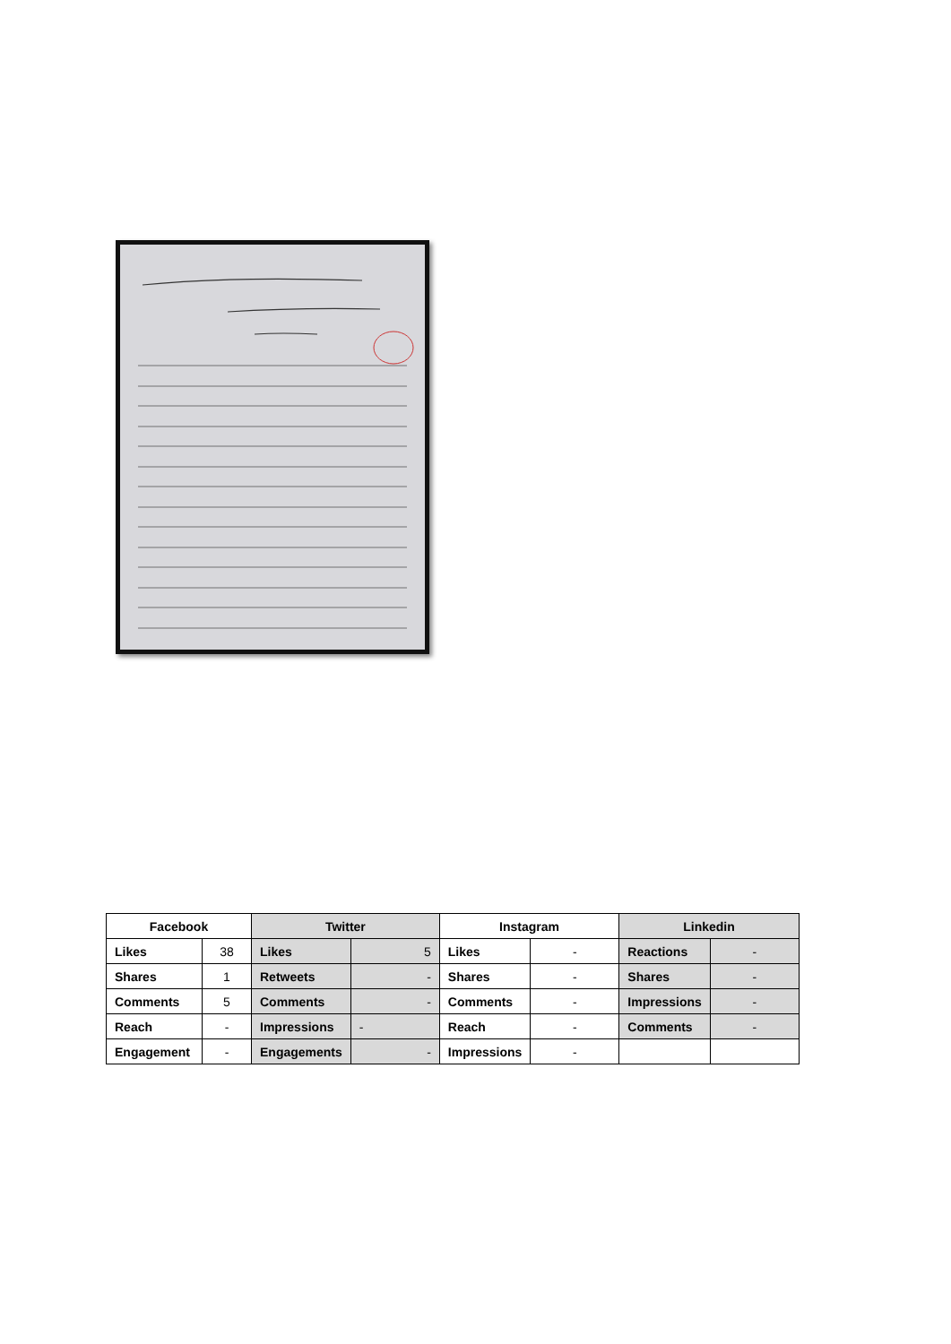| Facebook | | Twitter | | Instagram | | Linkedin | |
| --- | --- | --- | --- | --- | --- | --- | --- |
| Likes | 38 | Likes | 5 | Likes | - | Reactions | - |
| Shares | 1 | Retweets | - | Shares | - | Shares | - |
| Comments | 5 | Comments | - | Comments | - | Impressions | - |
| Reach | - | Impressions | - | Reach | - | Comments | - |
| Engagement | - | Engagements | - | Impressions | - | | |